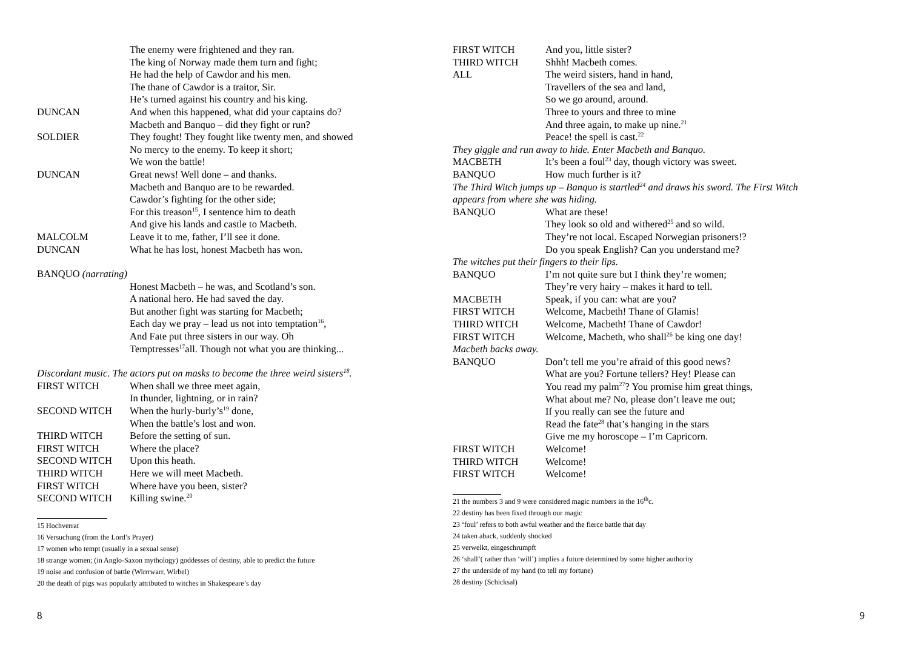The enemy were frightened and they ran.
The king of Norway made them turn and fight;
He had the help of Cawdor and his men.
The thane of Cawdor is a traitor, Sir.
He’s turned against his country and his king.
DUNCAN And when this happened, what did your captains do?
Macbeth and Banquo – did they fight or run?
SOLDIER They fought! They fought like twenty men, and showed
No mercy to the enemy. To keep it short;
We won the battle!
DUNCAN Great news! Well done – and thanks.
Macbeth and Banquo are to be rewarded.
Cawdor’s fighting for the other side;
For this treason<sup>15</sup>, I sentence him to death
And give his lands and castle to Macbeth.
MALCOLM Leave it to me, father, I’ll see it done.
DUNCAN What he has lost, honest Macbeth has won.
BANQUO (narrating)
Honest Macbeth – he was, and Scotland’s son.
A national hero. He had saved the day.
But another fight was starting for Macbeth;
Each day we pray – lead us not into temptation<sup>16</sup>,
And Fate put three sisters in our way. Oh
Temptresses<sup>17</sup>all. Though not what you are thinking...
Discordant music. The actors put on masks to become the three weird sisters<sup>18</sup>.
FIRST WITCH When shall we three meet again,
In thunder, lightning, or in rain?
SECOND WITCH When the hurly-burly’s<sup>19</sup> done,
When the battle’s lost and won.
THIRD WITCH Before the setting of sun.
FIRST WITCH Where the place?
SECOND WITCH Upon this heath.
THIRD WITCH Here we will meet Macbeth.
FIRST WITCH Where have you been, sister?
SECOND WITCH Killing swine.<sup>20</sup>
15 Hochverrat
16 Versuchung (from the Lord’s Prayer)
17 women who tempt (usually in a sexual sense)
18 strange women; (in Anglo-Saxon mythology) goddesses of destiny, able to predict the future
19 noise and confusion of battle (Wirrrwarr, Wirbel)
20 the death of pigs was popularly attributed to witches in Shakespeare’s day
8
FIRST WITCH And you, little sister?
THIRD WITCH Shhh! Macbeth comes.
ALL The weird sisters, hand in hand,
Travellers of the sea and land,
So we go around, around.
Three to yours and three to mine
And three again, to make up nine.<sup>21</sup>
Peace! the spell is cast.<sup>22</sup>
They giggle and run away to hide. Enter Macbeth and Banquo.
MACBETH It’s been a foul<sup>23</sup> day, though victory was sweet.
BANQUO How much further is it?
The Third Witch jumps up – Banquo is startled<sup>24</sup> and draws his sword. The First Witch appears from where she was hiding.
BANQUO What are these!
They look so old and withered<sup>25</sup> and so wild.
They’re not local. Escaped Norwegian prisoners!?
Do you speak English? Can you understand me?
The witches put their fingers to their lips.
BANQUO I’m not quite sure but I think they’re women;
They’re very hairy – makes it hard to tell.
MACBETH Speak, if you can: what are you?
FIRST WITCH Welcome, Macbeth! Thane of Glamis!
THIRD WITCH Welcome, Macbeth! Thane of Cawdor!
FIRST WITCH Welcome, Macbeth, who shall<sup>26</sup> be king one day!
Macbeth backs away.
BANQUO Don’t tell me you’re afraid of this good news?
What are you? Fortune tellers? Hey! Please can
You read my palm<sup>27</sup>? You promise him great things,
What about me? No, please don’t leave me out;
If you really can see the future and
Read the fate<sup>28</sup> that’s hanging in the stars
Give me my horoscope – I’m Capricorn.
FIRST WITCH Welcome!
THIRD WITCH Welcome!
FIRST WITCH Welcome!
21 the numbers 3 and 9 were considered magic numbers in the 16<sup>th</sup>c.
22 destiny has been fixed through our magic
23 ‘foul’ refers to both awful weather and the fierce battle that day
24 taken aback, suddenly shocked
25 verwelkt, eingeschrumpft
26 ‘shall’( rather than ‘will’) implies a future determined by some higher authority
27 the underside of my hand (to tell my fortune)
28 destiny (Schicksal)
9